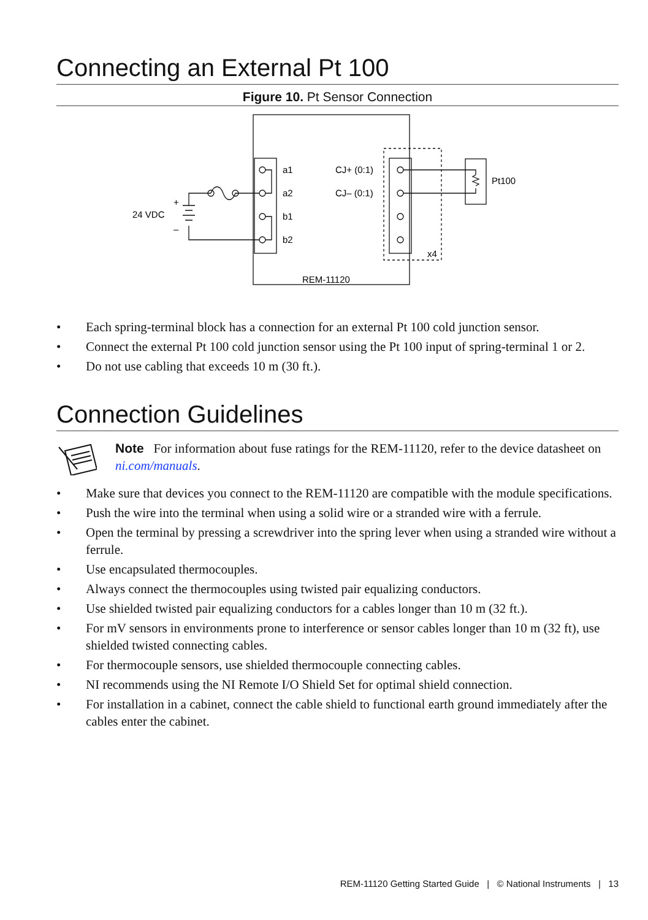Connecting an External Pt 100
Figure 10. Pt Sensor Connection
a1
a2
b1
b2
CJ+ (0:1)
CJ– (0:1)
Pt100
24 VDC
+
–
x4
REM-11120
• Each spring-terminal block has a connection for an external Pt 100 cold junction sensor.
• Connect the external Pt 100 cold junction sensor using the Pt 100 input of spring-terminal 1 or 2.
• Do not use cabling that exceeds 10 m (30 ft.).
Connection Guidelines
Note For information about fuse ratings for the REM-11120, refer to the device datasheet on ni.com/manuals.
• Make sure that devices you connect to the REM-11120 are compatible with the module specifications.
• Push the wire into the terminal when using a solid wire or a stranded wire with a ferrule.
• Open the terminal by pressing a screwdriver into the spring lever when using a stranded wire without a ferrule.
• Use encapsulated thermocouples.
• Always connect the thermocouples using twisted pair equalizing conductors.
• Use shielded twisted pair equalizing conductors for a cables longer than 10 m (32 ft.).
• For mV sensors in environments prone to interference or sensor cables longer than 10 m (32 ft), use shielded twisted connecting cables.
• For thermocouple sensors, use shielded thermocouple connecting cables.
• NI recommends using the NI Remote I/O Shield Set for optimal shield connection.
• For installation in a cabinet, connect the cable shield to functional earth ground immediately after the cables enter the cabinet.
REM-11120 Getting Started Guide | © National Instruments | 13